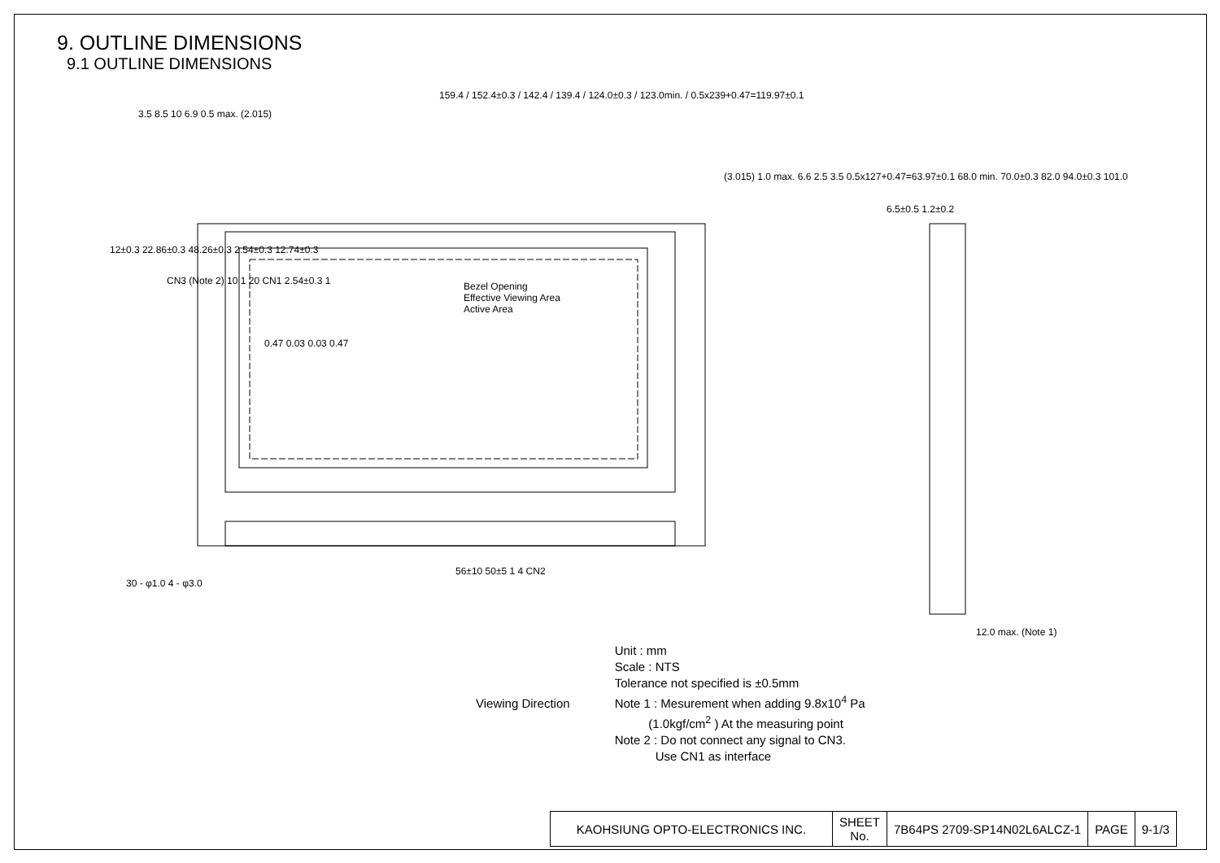9. OUTLINE DIMENSIONS
9.1 OUTLINE DIMENSIONS
159.4 / 152.4±0.3 / 142.4 / 139.4 / 124.0±0.3 / 123.0min. / 0.5x239+0.47=119.97±0.1
3.5 8.5 10 6.9 0.5 max. (2.015)
Bezel Opening
Effective Viewing Area
Active Area
CN3 (Note 2) 10 1 20 CN1 2.54±0.3 1
0.47 0.03 0.03 0.47
(3.015) 1.0 max. 6.6 2.5 3.5 0.5x127+0.47=63.97±0.1 68.0 min. 70.0±0.3 82.0 94.0±0.3 101.0
6.5±0.5 1.2±0.2
12±0.3 22.86±0.3 48.26±0.3 2.54±0.3 12.74±0.3
30 - φ1.0 4 - φ3.0
56±10 50±5 1 4 CN2
12.0 max. (Note 1)
Viewing Direction
Unit : mm
Scale : NTS
Tolerance not specified is ±0.5mm
Note 1 : Mesurement when adding 9.8x10<sup>4</sup> Pa
(1.0kgf/cm<sup>2</sup> ) At the measuring point
Note 2 : Do not connect any signal to CN3.
Use CN1 as interface
| KAOHSIUNG OPTO-ELECTRONICS INC. | SHEET No. | 7B64PS 2709-SP14N02L6ALCZ-1 | PAGE | 9-1/3 |